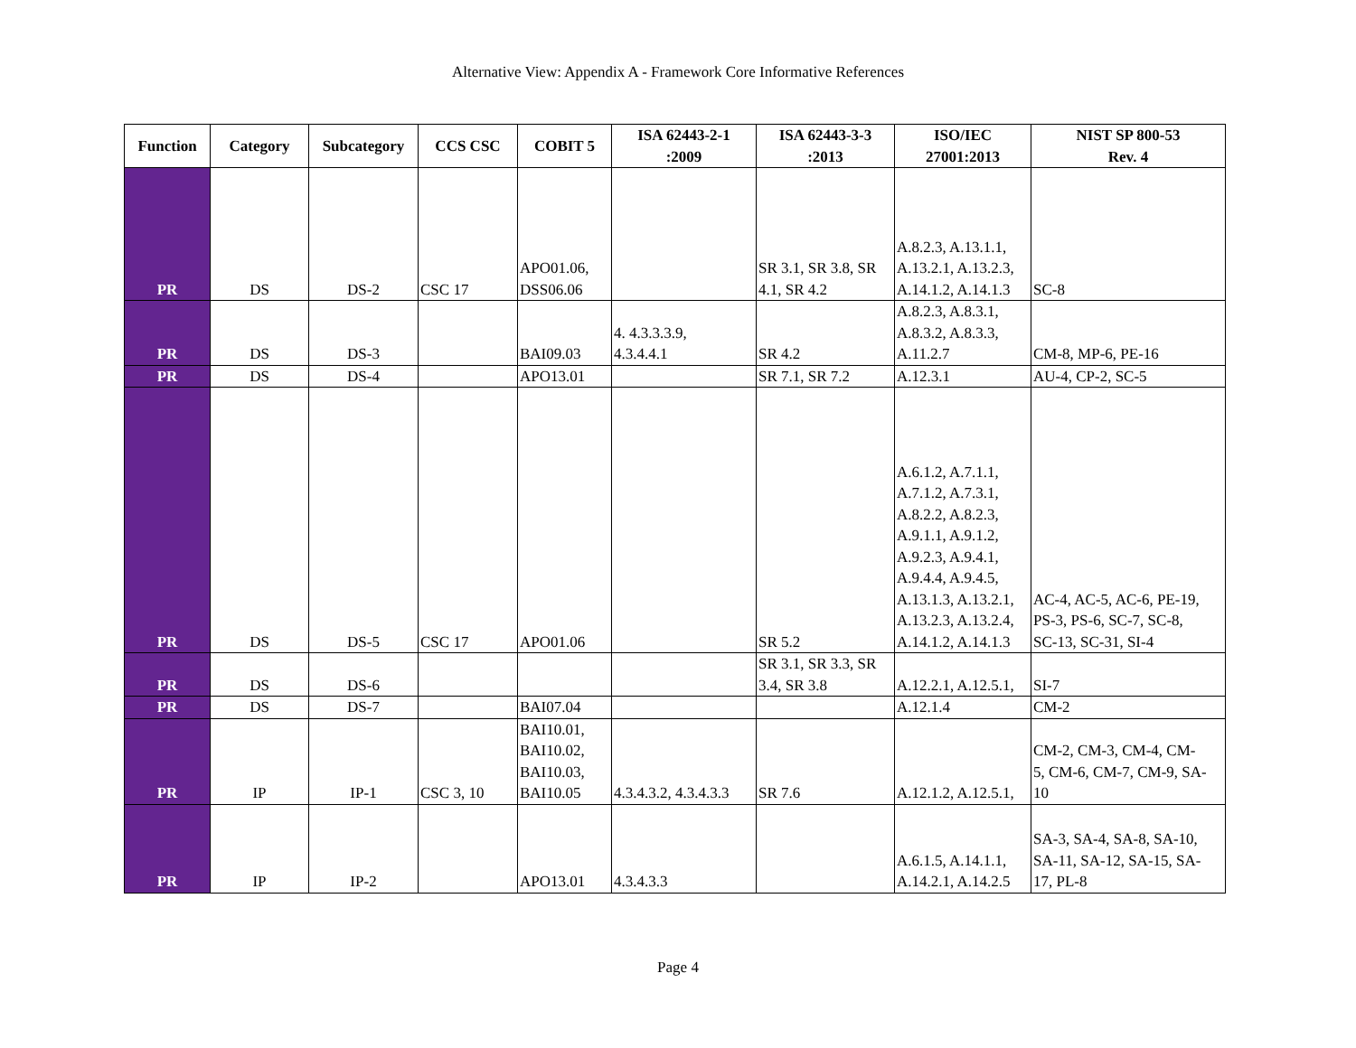Alternative View: Appendix A - Framework Core Informative References
| Function | Category | Subcategory | CCS CSC | COBIT 5 | ISA 62443-2-1 :2009 | ISA 62443-3-3 :2013 | ISO/IEC 27001:2013 | NIST SP 800-53 Rev. 4 |
| --- | --- | --- | --- | --- | --- | --- | --- | --- |
| PR | DS | DS-2 | CSC 17 | APO01.06, DSS06.06 | | SR 3.1, SR 3.8, SR 4.1, SR 4.2 | A.8.2.3, A.13.1.1, A.13.2.1, A.13.2.3, A.14.1.2, A.14.1.3 | SC-8 |
| PR | DS | DS-3 | | BAI09.03 | 4. 4.3.3.3.9, 4.3.4.4.1 | SR 4.2 | A.8.2.3, A.8.3.1, A.8.3.2, A.8.3.3, A.11.2.7 | CM-8, MP-6, PE-16 |
| PR | DS | DS-4 | | APO13.01 | | SR 7.1, SR 7.2 | A.12.3.1 | AU-4, CP-2, SC-5 |
| PR | DS | DS-5 | CSC 17 | APO01.06 | | SR 5.2 | A.6.1.2, A.7.1.1, A.7.1.2, A.7.3.1, A.8.2.2, A.8.2.3, A.9.1.1, A.9.1.2, A.9.2.3, A.9.4.1, A.9.4.4, A.9.4.5, A.13.1.3, A.13.2.1, A.13.2.3, A.13.2.4, A.14.1.2, A.14.1.3 | AC-4, AC-5, AC-6, PE-19, PS-3, PS-6, SC-7, SC-8, SC-13, SC-31, SI-4 |
| PR | DS | DS-6 | | | | SR 3.1, SR 3.3, SR 3.4, SR 3.8 | A.12.2.1, A.12.5.1, | SI-7 |
| PR | DS | DS-7 | | BAI07.04 | | | A.12.1.4 | CM-2 |
| PR | IP | IP-1 | CSC 3, 10 | BAI10.01, BAI10.02, BAI10.03, BAI10.05 | 4.3.4.3.2, 4.3.4.3.3 | SR 7.6 | A.12.1.2, A.12.5.1, | CM-2, CM-3, CM-4, CM- 5, CM-6, CM-7, CM-9, SA- 10 |
| PR | IP | IP-2 | | APO13.01 | 4.3.4.3.3 | | A.6.1.5, A.14.1.1, A.14.2.1, A.14.2.5 | SA-3, SA-4, SA-8, SA-10, SA-11, SA-12, SA-15, SA- 17, PL-8 |
Page 4